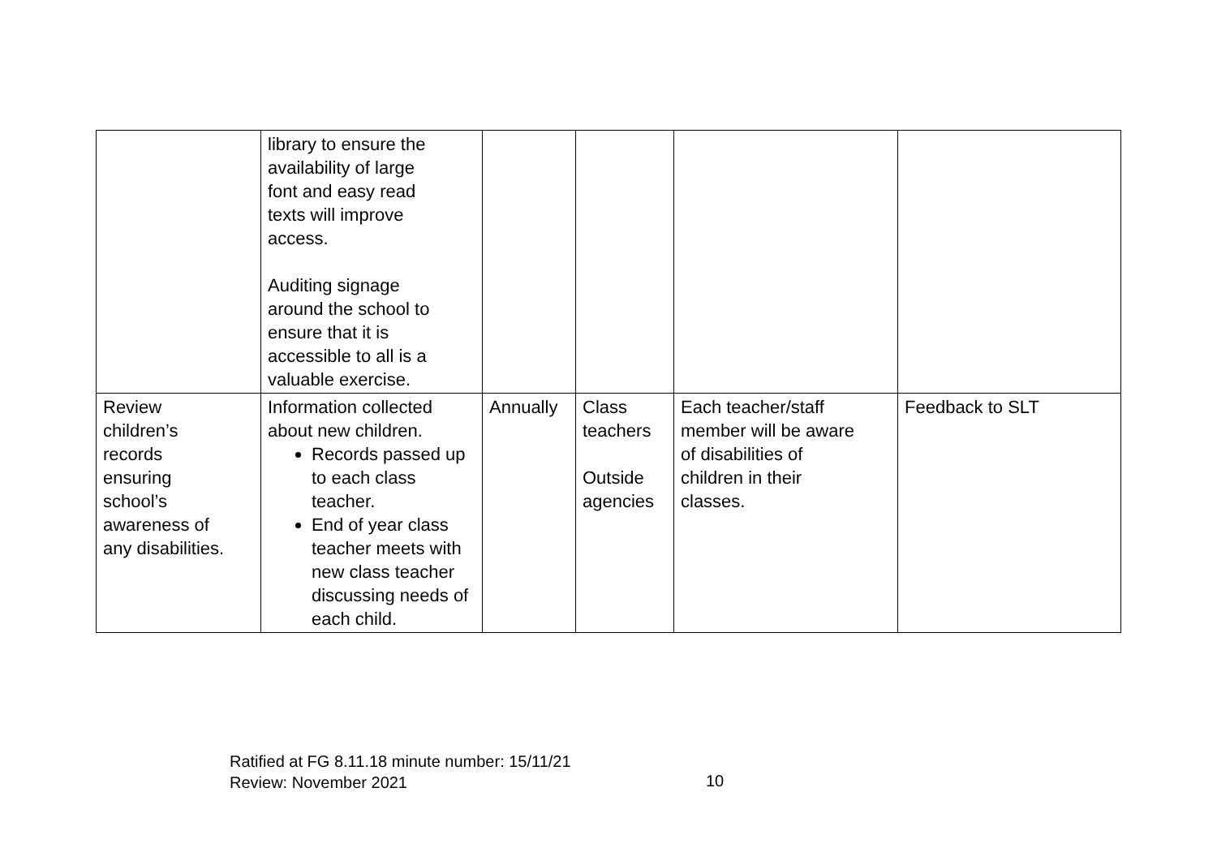| | library to ensure the availability of large font and easy read texts will improve access. Auditing signage around the school to ensure that it is accessible to all is a valuable exercise. | | | | |
| Review children’s records ensuring school’s awareness of any disabilities. | Information collected about new children. Records passed up to each class teacher. End of year class teacher meets with new class teacher discussing needs of each child. | Annually | Class teachers Outside agencies | Each teacher/staff member will be aware of disabilities of children in their classes. | Feedback to SLT |
Ratified at FG 8.11.18 minute number: 15/11/21
Review: November 2021
10